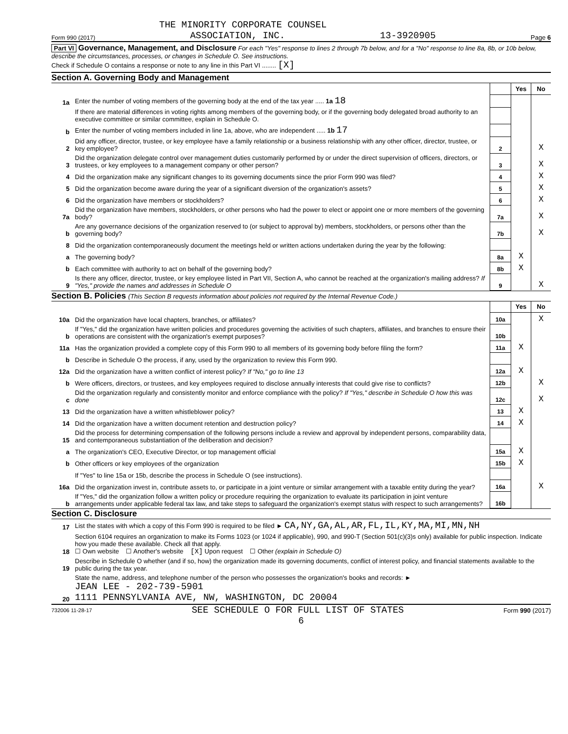THE MINORITY CORPORATE COUNSEL
Form 990 (2017) ASSOCIATION, INC. 13-3920905 Page 6
Part VI Governance, Management, and Disclosure For each "Yes" response to lines 2 through 7b below, and for a "No" response to line 8a, 8b, or 10b below, describe the circumstances, processes, or changes in Schedule O. See instructions.
Check if Schedule O contains a response or note to any line in this Part VI ........ [X]
Section A. Governing Body and Management
| | | | Yes | No |
| 1a | Enter the number of voting members of the governing body at the end of the tax year ..... 1a 18 | | | |
| | If there are material differences in voting rights among members of the governing body, or if the governing body delegated broad authority to an executive committee or similar committee, explain in Schedule O. | | | |
| b | Enter the number of voting members included in line 1a, above, who are independent ..... 1b 17 | | | |
| 2 | Did any officer, director, trustee, or key employee have a family relationship or a business relationship with any other officer, director, trustee, or key employee? | 2 | | X |
| 3 | Did the organization delegate control over management duties customarily performed by or under the direct supervision of officers, directors, or trustees, or key employees to a management company or other person? | 3 | | X |
| 4 | Did the organization make any significant changes to its governing documents since the prior Form 990 was filed? | 4 | | X |
| 5 | Did the organization become aware during the year of a significant diversion of the organization's assets? | 5 | | X |
| 6 | Did the organization have members or stockholders? | 6 | | X |
| 7a | Did the organization have members, stockholders, or other persons who had the power to elect or appoint one or more members of the governing body? | 7a | | X |
| b | Are any governance decisions of the organization reserved to (or subject to approval by) members, stockholders, or persons other than the governing body? | 7b | | X |
| 8 | Did the organization contemporaneously document the meetings held or written actions undertaken during the year by the following: | | | |
| a | The governing body? | 8a | X | |
| b | Each committee with authority to act on behalf of the governing body? | 8b | X | |
| 9 | Is there any officer, director, trustee, or key employee listed in Part VII, Section A, who cannot be reached at the organization's mailing address? If "Yes," provide the names and addresses in Schedule O | 9 | | X |
Section B. Policies (This Section B requests information about policies not required by the Internal Revenue Code.)
| | | | Yes | No |
| 10a | Did the organization have local chapters, branches, or affiliates? | 10a | | X |
| b | If "Yes," did the organization have written policies and procedures governing the activities of such chapters, affiliates, and branches to ensure their operations are consistent with the organization's exempt purposes? | 10b | | |
| 11a | Has the organization provided a complete copy of this Form 990 to all members of its governing body before filing the form? | 11a | X | |
| b | Describe in Schedule O the process, if any, used by the organization to review this Form 990. | | | |
| 12a | Did the organization have a written conflict of interest policy? If "No," go to line 13 | 12a | X | |
| b | Were officers, directors, or trustees, and key employees required to disclose annually interests that could give rise to conflicts? | 12b | | X |
| c | Did the organization regularly and consistently monitor and enforce compliance with the policy? If "Yes," describe in Schedule O how this was done | 12c | | X |
| 13 | Did the organization have a written whistleblower policy? | 13 | X | |
| 14 | Did the organization have a written document retention and destruction policy? | 14 | X | |
| 15 | Did the process for determining compensation of the following persons include a review and approval by independent persons, comparability data, and contemporaneous substantiation of the deliberation and decision? | | | |
| a | The organization's CEO, Executive Director, or top management official | 15a | X | |
| b | Other officers or key employees of the organization | 15b | X | |
| | If "Yes" to line 15a or 15b, describe the process in Schedule O (see instructions). | | | |
| 16a | Did the organization invest in, contribute assets to, or participate in a joint venture or similar arrangement with a taxable entity during the year? | 16a | | X |
| b | If "Yes," did the organization follow a written policy or procedure requiring the organization to evaluate its participation in joint venture arrangements under applicable federal tax law, and take steps to safeguard the organization's exempt status with respect to such arrangements? | 16b | | |
Section C. Disclosure
| 17 | List the states with which a copy of this Form 990 is required to be filed ► CA,NY,GA,AL,AR,FL,IL,KY,MA,MI,MN,NH |
| 18 | Section 6104 requires an organization to make its Forms 1023 (or 1024 if applicable), 990, and 990-T (Section 501(c)(3)s only) available for public inspection. Indicate how you made these available. Check all that apply. ☐ Own website ☐ Another's website [X] Upon request ☐ Other (explain in Schedule O) |
| 19 | Describe in Schedule O whether (and if so, how) the organization made its governing documents, conflict of interest policy, and financial statements available to the public during the tax year. |
| 20 | State the name, address, and telephone number of the person who possesses the organization's books and records: ► JEAN LEE - 202-739-5901 1111 PENNSYLVANIA AVE, NW, WASHINGTON, DC 20004 |
732006 11-28-17 SEE SCHEDULE O FOR FULL LIST OF STATES Form 990 (2017)
6